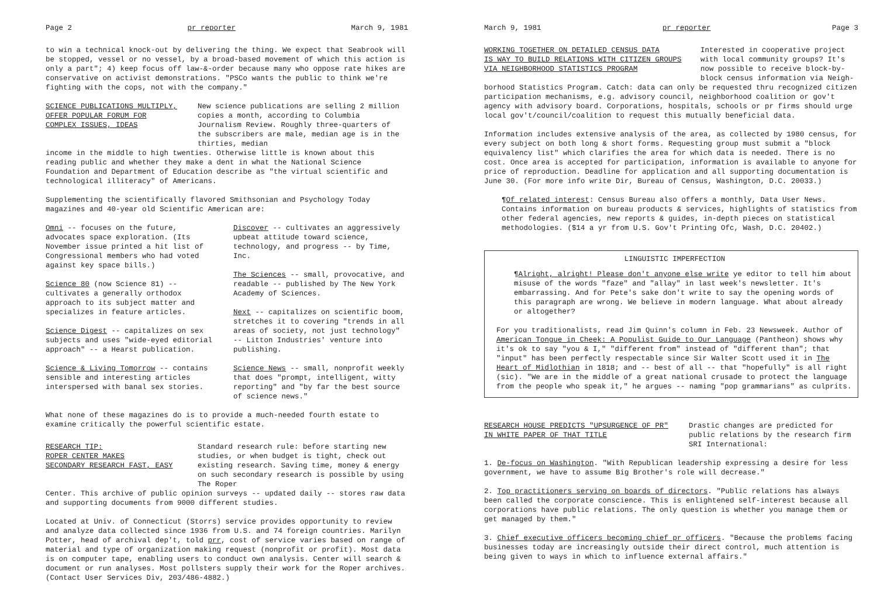Page 2 pr reporter March 9, 1981
to win a technical knock-out by delivering the thing. We expect that Seabrook will be stopped, vessel or no vessel, by a broad-based movement of which this action is only a part"; 4) keep focus off law-&-order because many who oppose rate hikes are conservative on activist demonstrations. "PSCo wants the public to think we're fighting with the cops, not with the company."
SCIENCE PUBLICATIONS MULTIPLY,
OFFER POPULAR FORUM FOR
COMPLEX ISSUES, IDEAS
New science publications are selling 2 million copies a month, according to Columbia Journalism Review. Roughly three-quarters of the subscribers are male, median age is in the thirties, median
income in the middle to high twenties. Otherwise little is known about this reading public and whether they make a dent in what the National Science Foundation and Department of Education describe as "the virtual scientific and technological illiteracy" of Americans.
Supplementing the scientifically flavored Smithsonian and Psychology Today magazines and 40-year old Scientific American are:
Omni -- focuses on the future, advocates space exploration. (Its November issue printed a hit list of Congressional members who had voted against key space bills.)
Science 80 (now Science 81) -- cultivates a generally orthodox approach to its subject matter and specializes in feature articles.
Science Digest -- capitalizes on sex subjects and uses "wide-eyed editorial approach" -- a Hearst publication.
Science & Living Tomorrow -- contains sensible and interesting articles interspersed with banal sex stories.
Discover -- cultivates an aggressively upbeat attitude toward science, technology, and progress -- by Time, Inc.
The Sciences -- small, provocative, and readable -- published by The New York Academy of Sciences.
Next -- capitalizes on scientific boom, stretches it to covering "trends in all areas of society, not just technology" -- Litton Industries' venture into publishing.
Science News -- small, nonprofit weekly that does "prompt, intelligent, witty reporting" and "by far the best source of science news."
What none of these magazines do is to provide a much-needed fourth estate to examine critically the powerful scientific estate.
RESEARCH TIP:
ROPER CENTER MAKES
SECONDARY RESEARCH FAST, EASY
Standard research rule: before starting new studies, or when budget is tight, check out existing research. Saving time, money & energy on such secondary research is possible by using The Roper
Center. This archive of public opinion surveys -- updated daily -- stores raw data and supporting documents from 9000 different studies.
Located at Univ. of Connecticut (Storrs) service provides opportunity to review and analyze data collected since 1936 from U.S. and 74 foreign countries. Marilyn Potter, head of archival dep't, told prr, cost of service varies based on range of material and type of organization making request (nonprofit or profit). Most data is on computer tape, enabling users to conduct own analysis. Center will search & document or run analyses. Most pollsters supply their work for the Roper archives. (Contact User Services Div, 203/486-4882.)
March 9, 1981 pr reporter Page 3
WORKING TOGETHER ON DETAILED CENSUS DATA
IS WAY TO BUILD RELATIONS WITH CITIZEN GROUPS
VIA NEIGHBORHOOD STATISTICS PROGRAM
Interested in cooperative project with local community groups? It's now possible to receive block-by-block census information via Neigh-
borhood Statistics Program. Catch: data can only be requested thru recognized citizen participation mechanisms, e.g. advisory council, neighborhood coalition or gov't agency with advisory board. Corporations, hospitals, schools or pr firms should urge local gov't/council/coalition to request this mutually beneficial data.
Information includes extensive analysis of the area, as collected by 1980 census, for every subject on both long & short forms. Requesting group must submit a "block equivalency list" which clarifies the area for which data is needed. There is no cost. Once area is accepted for participation, information is available to anyone for price of reproduction. Deadline for application and all supporting documentation is June 30. (For more info write Dir, Bureau of Census, Washington, D.C. 20033.)
¶Of related interest: Census Bureau also offers a monthly, Data User News. Contains information on bureau products & services, highlights of statistics from other federal agencies, new reports & guides, in-depth pieces on statistical methodologies. ($14 a yr from U.S. Gov't Printing Ofc, Wash, D.C. 20402.)
LINGUISTIC IMPERFECTION
¶Alright, alright! Please don't anyone else write ye editor to tell him about misuse of the words "faze" and "allay" in last week's newsletter. It's embarrassing. And for Pete's sake don't write to say the opening words of this paragraph are wrong. We believe in modern language. What about already or altogether?
For you traditionalists, read Jim Quinn's column in Feb. 23 Newsweek. Author of American Tongue in Cheek: A Populist Guide to Our Language (Pantheon) shows why it's ok to say "you & I," "different from" instead of "different than"; that "input" has been perfectly respectable since Sir Walter Scott used it in The Heart of Midlothian in 1818; and -- best of all -- that "hopefully" is all right (sic). "We are in the middle of a great national crusade to protect the language from the people who speak it," he argues -- naming "pop grammarians" as culprits.
RESEARCH HOUSE PREDICTS "UPSURGENCE OF PR"
IN WHITE PAPER OF THAT TITLE
Drastic changes are predicted for public relations by the research firm SRI International:
1. De-focus on Washington. "With Republican leadership expressing a desire for less government, we have to assume Big Brother's role will decrease."
2. Top practitioners serving on boards of directors. "Public relations has always been called the corporate conscience. This is enlightened self-interest because all corporations have public relations. The only question is whether you manage them or get managed by them."
3. Chief executive officers becoming chief pr officers. "Because the problems facing businesses today are increasingly outside their direct control, much attention is being given to ways in which to influence external affairs."